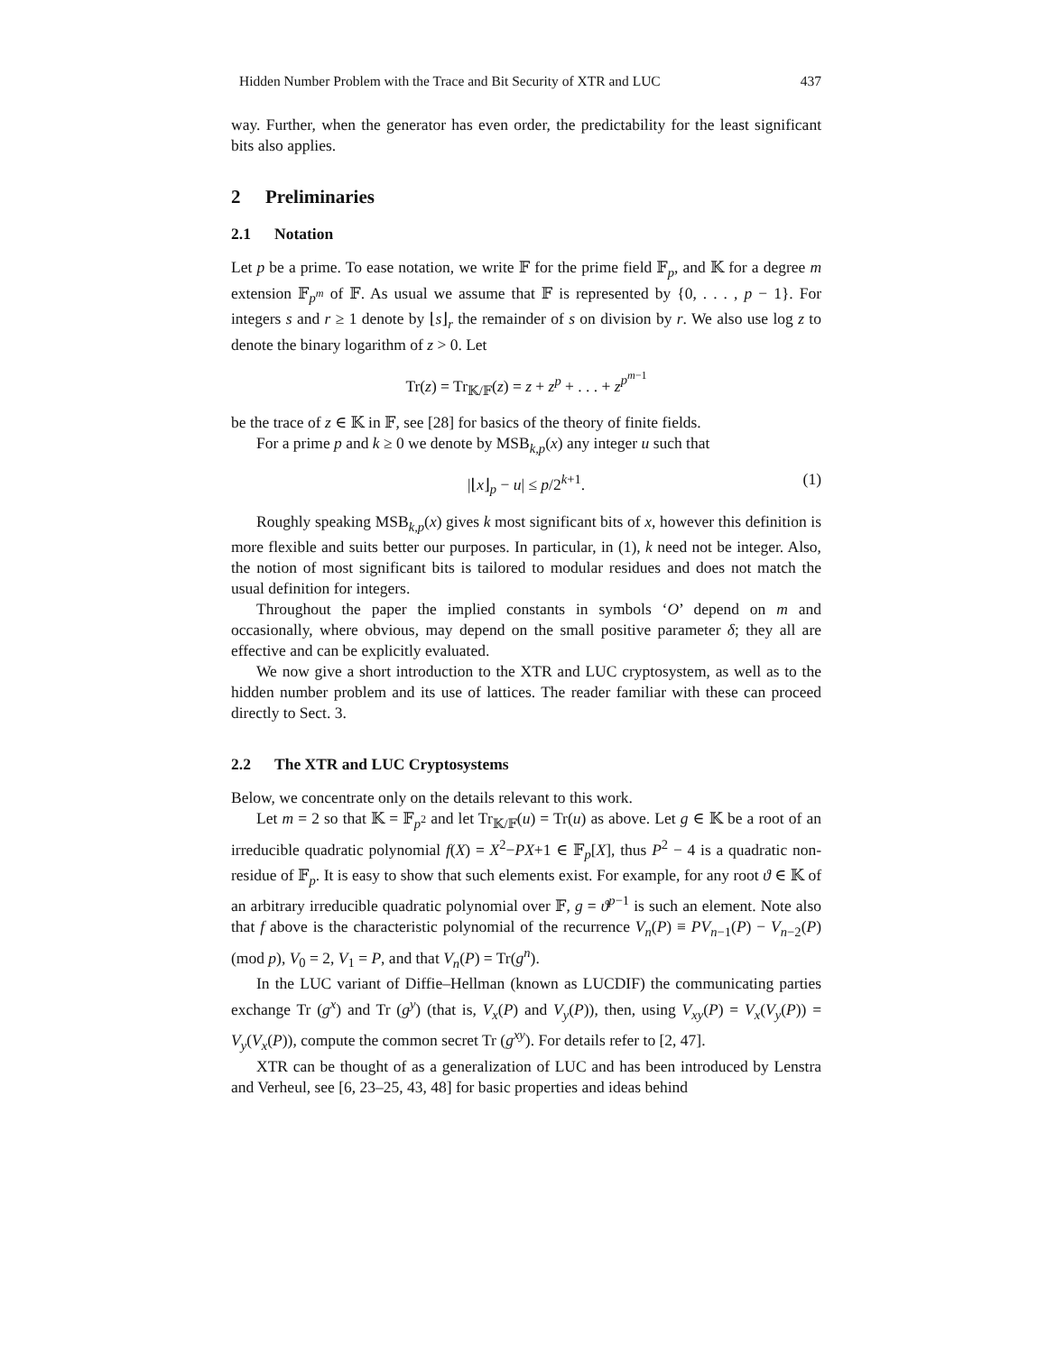Hidden Number Problem with the Trace and Bit Security of XTR and LUC 437
way. Further, when the generator has even order, the predictability for the least significant bits also applies.
2 Preliminaries
2.1 Notation
Let p be a prime. To ease notation, we write 𝔽 for the prime field 𝔽<sub>p</sub>, and 𝕂 for a degree m extension 𝔽<sub>p<sup>m</sup></sub> of 𝔽. As usual we assume that 𝔽 is represented by {0, . . . , p − 1}. For integers s and r ≥ 1 denote by ⌊s⌋<sub>r</sub> the remainder of s on division by r. We also use log z to denote the binary logarithm of z > 0. Let
Tr(z) = Tr<sub>𝕂/𝔽</sub>(z) = z + z<sup>p</sup> + . . . + z<sup>p<sup>m−1</sup></sup>
be the trace of z ∈ 𝕂 in 𝔽, see [28] for basics of the theory of finite fields.
For a prime p and k ≥ 0 we denote by MSB<sub>k,p</sub>(x) any integer u such that
|⌊x⌋<sub>p</sub> − u| ≤ p/2<sup>k+1</sup>. (1)
Roughly speaking MSB<sub>k,p</sub>(x) gives k most significant bits of x, however this definition is more flexible and suits better our purposes. In particular, in (1), k need not be integer. Also, the notion of most significant bits is tailored to modular residues and does not match the usual definition for integers.
Throughout the paper the implied constants in symbols ‘O’ depend on m and occasionally, where obvious, may depend on the small positive parameter δ; they all are effective and can be explicitly evaluated.
We now give a short introduction to the XTR and LUC cryptosystem, as well as to the hidden number problem and its use of lattices. The reader familiar with these can proceed directly to Sect. 3.
2.2 The XTR and LUC Cryptosystems
Below, we concentrate only on the details relevant to this work.
Let m = 2 so that 𝕂 = 𝔽<sub>p<sup>2</sup></sub> and let Tr<sub>𝕂/𝔽</sub>(u) = Tr(u) as above. Let g ∈ 𝕂 be a root of an irreducible quadratic polynomial f(X) = X<sup>2</sup>−PX+1 ∈ 𝔽<sub>p</sub>[X], thus P<sup>2</sup> − 4 is a quadratic non-residue of 𝔽<sub>p</sub>. It is easy to show that such elements exist. For example, for any root ϑ ∈ 𝕂 of an arbitrary irreducible quadratic polynomial over 𝔽, g = ϑ<sup>p−1</sup> is such an element. Note also that f above is the characteristic polynomial of the recurrence V<sub>n</sub>(P) ≡ PV<sub>n−1</sub>(P) − V<sub>n−2</sub>(P) (mod p), V<sub>0</sub> = 2, V<sub>1</sub> = P, and that V<sub>n</sub>(P) = Tr(g<sup>n</sup>).
In the LUC variant of Diffie–Hellman (known as LUCDIF) the communicating parties exchange Tr (g<sup>x</sup>) and Tr (g<sup>y</sup>) (that is, V<sub>x</sub>(P) and V<sub>y</sub>(P)), then, using V<sub>xy</sub>(P) = V<sub>x</sub>(V<sub>y</sub>(P)) = V<sub>y</sub>(V<sub>x</sub>(P)), compute the common secret Tr (g<sup>xy</sup>). For details refer to [2, 47].
XTR can be thought of as a generalization of LUC and has been introduced by Lenstra and Verheul, see [6, 23–25, 43, 48] for basic properties and ideas behind